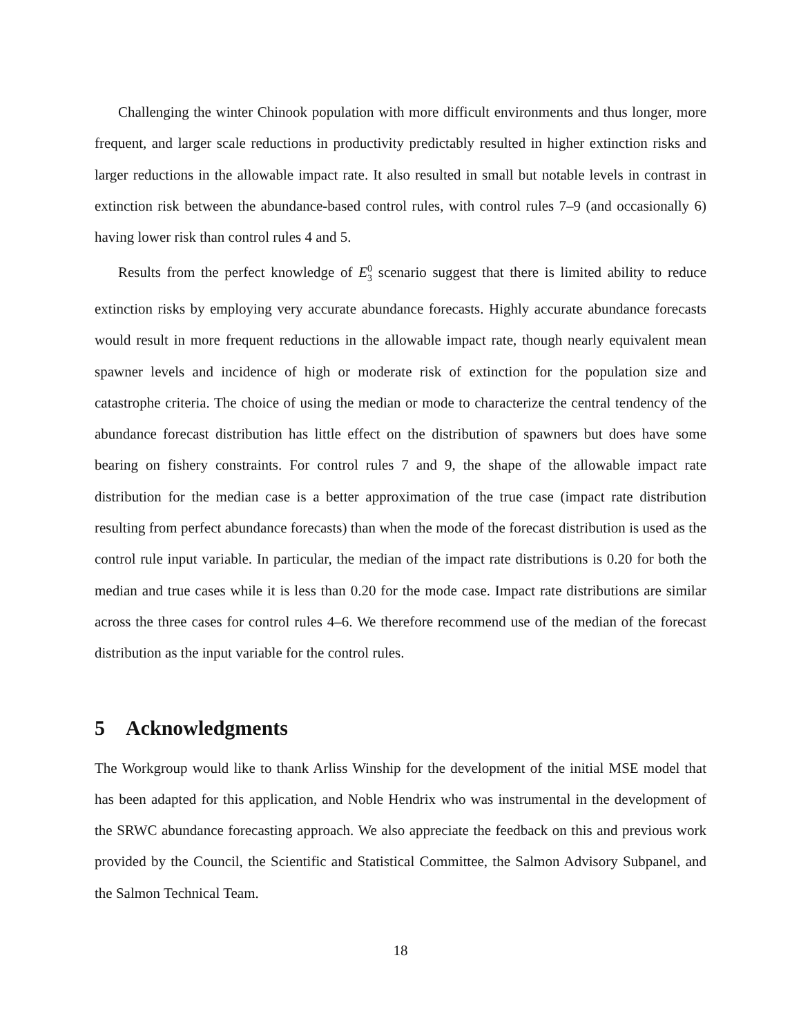Challenging the winter Chinook population with more difficult environments and thus longer, more frequent, and larger scale reductions in productivity predictably resulted in higher extinction risks and larger reductions in the allowable impact rate. It also resulted in small but notable levels in contrast in extinction risk between the abundance-based control rules, with control rules 7–9 (and occasionally 6) having lower risk than control rules 4 and 5.
Results from the perfect knowledge of E<sup>0</sup><sub>3</sub> scenario suggest that there is limited ability to reduce extinction risks by employing very accurate abundance forecasts. Highly accurate abundance forecasts would result in more frequent reductions in the allowable impact rate, though nearly equivalent mean spawner levels and incidence of high or moderate risk of extinction for the population size and catastrophe criteria. The choice of using the median or mode to characterize the central tendency of the abundance forecast distribution has little effect on the distribution of spawners but does have some bearing on fishery constraints. For control rules 7 and 9, the shape of the allowable impact rate distribution for the median case is a better approximation of the true case (impact rate distribution resulting from perfect abundance forecasts) than when the mode of the forecast distribution is used as the control rule input variable. In particular, the median of the impact rate distributions is 0.20 for both the median and true cases while it is less than 0.20 for the mode case. Impact rate distributions are similar across the three cases for control rules 4–6. We therefore recommend use of the median of the forecast distribution as the input variable for the control rules.
5 Acknowledgments
The Workgroup would like to thank Arliss Winship for the development of the initial MSE model that has been adapted for this application, and Noble Hendrix who was instrumental in the development of the SRWC abundance forecasting approach. We also appreciate the feedback on this and previous work provided by the Council, the Scientific and Statistical Committee, the Salmon Advisory Subpanel, and the Salmon Technical Team.
18